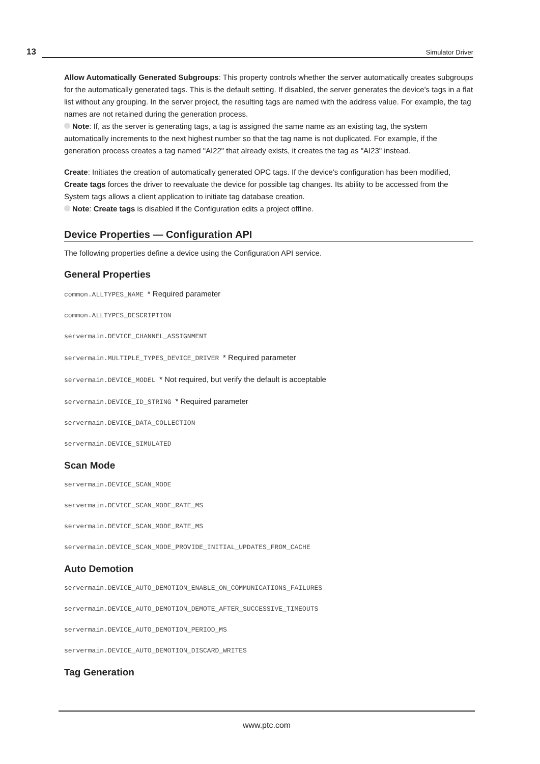13 Simulator Driver
Allow Automatically Generated Subgroups: This property controls whether the server automatically creates subgroups for the automatically generated tags. This is the default setting. If disabled, the server generates the device's tags in a flat list without any grouping. In the server project, the resulting tags are named with the address value. For example, the tag names are not retained during the generation process.
Note: If, as the server is generating tags, a tag is assigned the same name as an existing tag, the system automatically increments to the next highest number so that the tag name is not duplicated. For example, if the generation process creates a tag named "AI22" that already exists, it creates the tag as "AI23" instead.
Create: Initiates the creation of automatically generated OPC tags. If the device's configuration has been modified, Create tags forces the driver to reevaluate the device for possible tag changes. Its ability to be accessed from the System tags allows a client application to initiate tag database creation.
Note: Create tags is disabled if the Configuration edits a project offline.
Device Properties — Configuration API
The following properties define a device using the Configuration API service.
General Properties
common.ALLTYPES_NAME * Required parameter
common.ALLTYPES_DESCRIPTION
servermain.DEVICE_CHANNEL_ASSIGNMENT
servermain.MULTIPLE_TYPES_DEVICE_DRIVER * Required parameter
servermain.DEVICE_MODEL * Not required, but verify the default is acceptable
servermain.DEVICE_ID_STRING * Required parameter
servermain.DEVICE_DATA_COLLECTION
servermain.DEVICE_SIMULATED
Scan Mode
servermain.DEVICE_SCAN_MODE
servermain.DEVICE_SCAN_MODE_RATE_MS
servermain.DEVICE_SCAN_MODE_RATE_MS
servermain.DEVICE_SCAN_MODE_PROVIDE_INITIAL_UPDATES_FROM_CACHE
Auto Demotion
servermain.DEVICE_AUTO_DEMOTION_ENABLE_ON_COMMUNICATIONS_FAILURES
servermain.DEVICE_AUTO_DEMOTION_DEMOTE_AFTER_SUCCESSIVE_TIMEOUTS
servermain.DEVICE_AUTO_DEMOTION_PERIOD_MS
servermain.DEVICE_AUTO_DEMOTION_DISCARD_WRITES
Tag Generation
www.ptc.com